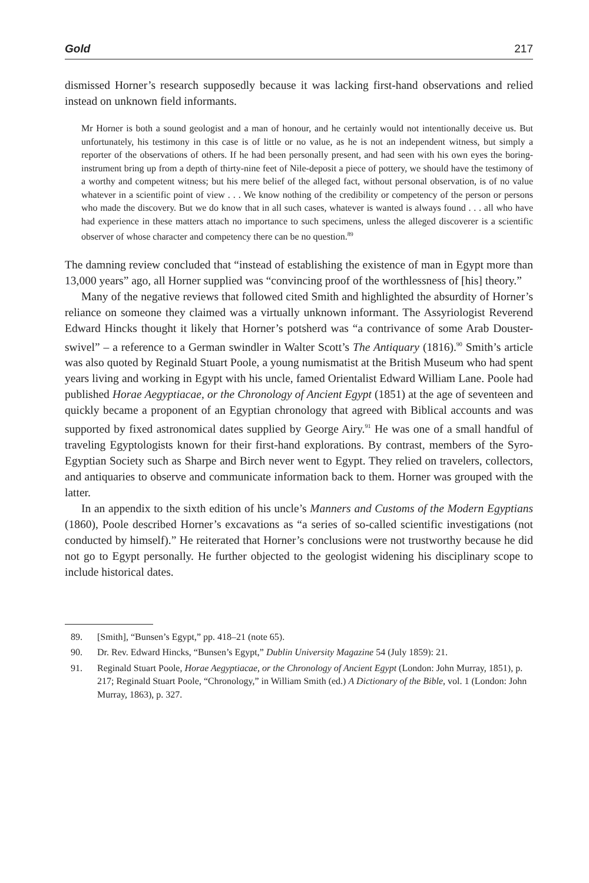Gold 217
dismissed Horner’s research supposedly because it was lacking first-hand observations and relied instead on unknown field informants.
Mr Horner is both a sound geologist and a man of honour, and he certainly would not intentionally deceive us. But unfortunately, his testimony in this case is of little or no value, as he is not an independent witness, but simply a reporter of the observations of others. If he had been personally present, and had seen with his own eyes the boring-instrument bring up from a depth of thirty-nine feet of Nile-deposit a piece of pottery, we should have the testimony of a worthy and competent witness; but his mere belief of the alleged fact, without personal observation, is of no value whatever in a scientific point of view . . . We know nothing of the credibility or competency of the person or persons who made the discovery. But we do know that in all such cases, whatever is wanted is always found . . . all who have had experience in these matters attach no importance to such specimens, unless the alleged discoverer is a scientific observer of whose character and competency there can be no question.<sup>89</sup>
The damning review concluded that “instead of establishing the existence of man in Egypt more than 13,000 years” ago, all Horner supplied was “convincing proof of the worthlessness of [his] theory.”
Many of the negative reviews that followed cited Smith and highlighted the absurdity of Horner’s reliance on someone they claimed was a virtually unknown informant. The Assyriologist Reverend Edward Hincks thought it likely that Horner’s potsherd was “a contrivance of some Arab Douster-swivel” – a reference to a German swindler in Walter Scott’s The Antiquary (1816).<sup>90</sup> Smith’s article was also quoted by Reginald Stuart Poole, a young numismatist at the British Museum who had spent years living and working in Egypt with his uncle, famed Orientalist Edward William Lane. Poole had published Horae Aegyptiacae, or the Chronology of Ancient Egypt (1851) at the age of seventeen and quickly became a proponent of an Egyptian chronology that agreed with Biblical accounts and was supported by fixed astronomical dates supplied by George Airy.<sup>91</sup> He was one of a small handful of traveling Egyptologists known for their first-hand explorations. By contrast, members of the Syro-Egyptian Society such as Sharpe and Birch never went to Egypt. They relied on travelers, collectors, and antiquaries to observe and communicate information back to them. Horner was grouped with the latter.
In an appendix to the sixth edition of his uncle’s Manners and Customs of the Modern Egyptians (1860), Poole described Horner’s excavations as “a series of so-called scientific investigations (not conducted by himself).” He reiterated that Horner’s conclusions were not trustworthy because he did not go to Egypt personally. He further objected to the geologist widening his disciplinary scope to include historical dates.
89. [Smith], “Bunsen’s Egypt,” pp. 418–21 (note 65).
90. Dr. Rev. Edward Hincks, “Bunsen’s Egypt,” Dublin University Magazine 54 (July 1859): 21.
91. Reginald Stuart Poole, Horae Aegyptiacae, or the Chronology of Ancient Egypt (London: John Murray, 1851), p. 217; Reginald Stuart Poole, “Chronology,” in William Smith (ed.) A Dictionary of the Bible, vol. 1 (London: John Murray, 1863), p. 327.